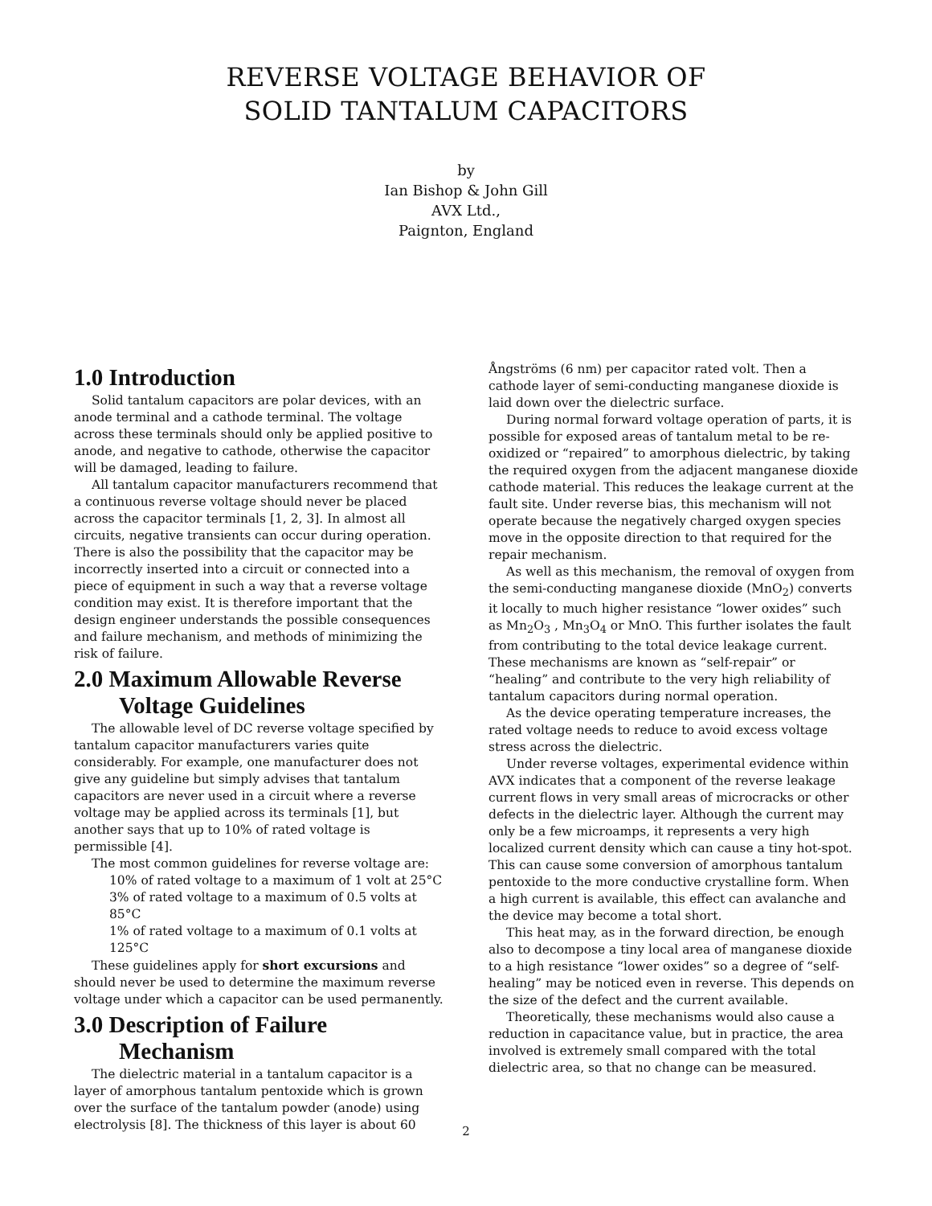REVERSE VOLTAGE BEHAVIOR OF
SOLID TANTALUM CAPACITORS
by
Ian Bishop & John Gill
AVX Ltd.,
Paignton, England
1.0 Introduction
Solid tantalum capacitors are polar devices, with an anode terminal and a cathode terminal. The voltage across these terminals should only be applied positive to anode, and negative to cathode, otherwise the capacitor will be damaged, leading to failure.
All tantalum capacitor manufacturers recommend that a continuous reverse voltage should never be placed across the capacitor terminals [1, 2, 3]. In almost all circuits, negative transients can occur during operation. There is also the possibility that the capacitor may be incorrectly inserted into a circuit or connected into a piece of equipment in such a way that a reverse voltage condition may exist. It is therefore important that the design engineer understands the possible consequences and failure mechanism, and methods of minimizing the risk of failure.
2.0 Maximum Allowable Reverse
Voltage Guidelines
The allowable level of DC reverse voltage specified by tantalum capacitor manufacturers varies quite considerably. For example, one manufacturer does not give any guideline but simply advises that tantalum capacitors are never used in a circuit where a reverse voltage may be applied across its terminals [1], but another says that up to 10% of rated voltage is permissible [4].
The most common guidelines for reverse voltage are:
10% of rated voltage to a maximum of 1 volt at 25°C
3% of rated voltage to a maximum of 0.5 volts at 85°C
1% of rated voltage to a maximum of 0.1 volts at 125°C
These guidelines apply for short excursions and should never be used to determine the maximum reverse voltage under which a capacitor can be used permanently.
3.0 Description of Failure
Mechanism
The dielectric material in a tantalum capacitor is a layer of amorphous tantalum pentoxide which is grown over the surface of the tantalum powder (anode) using electrolysis [8]. The thickness of this layer is about 60
Ångströms (6 nm) per capacitor rated volt. Then a cathode layer of semi-conducting manganese dioxide is laid down over the dielectric surface.
During normal forward voltage operation of parts, it is possible for exposed areas of tantalum metal to be re-oxidized or “repaired” to amorphous dielectric, by taking the required oxygen from the adjacent manganese dioxide cathode material. This reduces the leakage current at the fault site. Under reverse bias, this mechanism will not operate because the negatively charged oxygen species move in the opposite direction to that required for the repair mechanism.
As well as this mechanism, the removal of oxygen from the semi-conducting manganese dioxide (MnO<sub>2</sub>) converts it locally to much higher resistance “lower oxides” such as Mn<sub>2</sub>O<sub>3</sub> , Mn<sub>3</sub>O<sub>4</sub> or MnO. This further isolates the fault from contributing to the total device leakage current. These mechanisms are known as “self-repair” or “healing” and contribute to the very high reliability of tantalum capacitors during normal operation.
As the device operating temperature increases, the rated voltage needs to reduce to avoid excess voltage stress across the dielectric.
Under reverse voltages, experimental evidence within AVX indicates that a component of the reverse leakage current flows in very small areas of microcracks or other defects in the dielectric layer. Although the current may only be a few microamps, it represents a very high localized current density which can cause a tiny hot-spot. This can cause some conversion of amorphous tantalum pentoxide to the more conductive crystalline form. When a high current is available, this effect can avalanche and the device may become a total short.
This heat may, as in the forward direction, be enough also to decompose a tiny local area of manganese dioxide to a high resistance “lower oxides” so a degree of “self-healing” may be noticed even in reverse. This depends on the size of the defect and the current available.
Theoretically, these mechanisms would also cause a reduction in capacitance value, but in practice, the area involved is extremely small compared with the total dielectric area, so that no change can be measured.
2